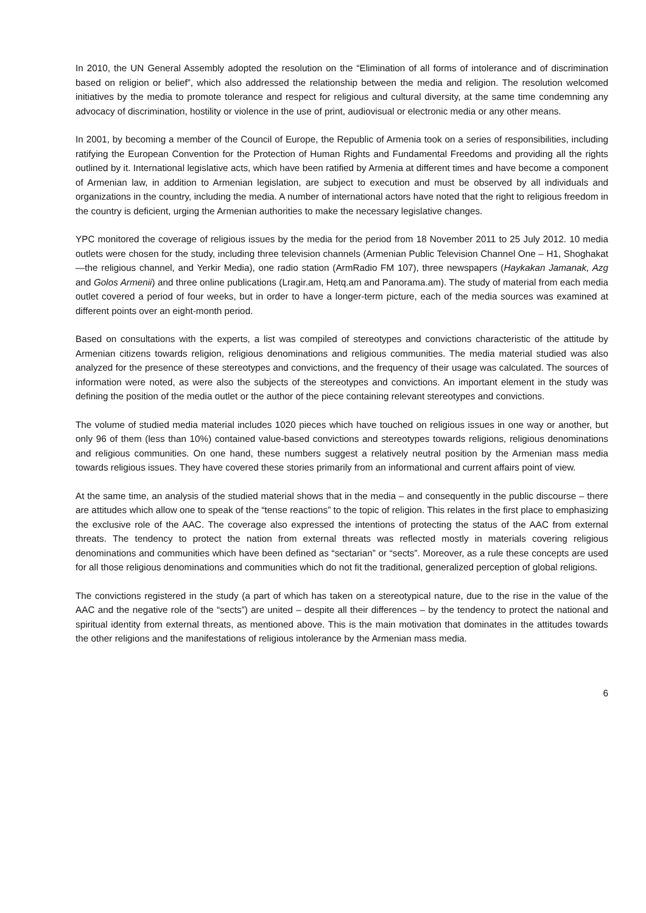In 2010, the UN General Assembly adopted the resolution on the “Elimination of all forms of intolerance and of discrimination based on religion or belief”, which also addressed the relationship between the media and religion. The resolution welcomed initiatives by the media to promote tolerance and respect for religious and cultural diversity, at the same time condemning any advocacy of discrimination, hostility or violence in the use of print, audiovisual or electronic media or any other means.
In 2001, by becoming a member of the Council of Europe, the Republic of Armenia took on a series of responsibilities, including ratifying the European Convention for the Protection of Human Rights and Fundamental Freedoms and providing all the rights outlined by it. International legislative acts, which have been ratified by Armenia at different times and have become a component of Armenian law, in addition to Armenian legislation, are subject to execution and must be observed by all individuals and organizations in the country, including the media. A number of international actors have noted that the right to religious freedom in the country is deficient, urging the Armenian authorities to make the necessary legislative changes.
YPC monitored the coverage of religious issues by the media for the period from 18 November 2011 to 25 July 2012. 10 media outlets were chosen for the study, including three television channels (Armenian Public Television Channel One – H1, Shoghakat—the religious channel, and Yerkir Media), one radio station (ArmRadio FM 107), three newspapers (Haykakan Jamanak, Azg and Golos Armenii) and three online publications (Lragir.am, Hetq.am and Panorama.am). The study of material from each media outlet covered a period of four weeks, but in order to have a longer-term picture, each of the media sources was examined at different points over an eight-month period.
Based on consultations with the experts, a list was compiled of stereotypes and convictions characteristic of the attitude by Armenian citizens towards religion, religious denominations and religious communities. The media material studied was also analyzed for the presence of these stereotypes and convictions, and the frequency of their usage was calculated. The sources of information were noted, as were also the subjects of the stereotypes and convictions. An important element in the study was defining the position of the media outlet or the author of the piece containing relevant stereotypes and convictions.
The volume of studied media material includes 1020 pieces which have touched on religious issues in one way or another, but only 96 of them (less than 10%) contained value-based convictions and stereotypes towards religions, religious denominations and religious communities. On one hand, these numbers suggest a relatively neutral position by the Armenian mass media towards religious issues. They have covered these stories primarily from an informational and current affairs point of view.
At the same time, an analysis of the studied material shows that in the media – and consequently in the public discourse – there are attitudes which allow one to speak of the “tense reactions” to the topic of religion. This relates in the first place to emphasizing the exclusive role of the AAC. The coverage also expressed the intentions of protecting the status of the AAC from external threats. The tendency to protect the nation from external threats was reflected mostly in materials covering religious denominations and communities which have been defined as “sectarian” or “sects”. Moreover, as a rule these concepts are used for all those religious denominations and communities which do not fit the traditional, generalized perception of global religions.
The convictions registered in the study (a part of which has taken on a stereotypical nature, due to the rise in the value of the AAC and the negative role of the “sects”) are united – despite all their differences – by the tendency to protect the national and spiritual identity from external threats, as mentioned above. This is the main motivation that dominates in the attitudes towards the other religions and the manifestations of religious intolerance by the Armenian mass media.
6